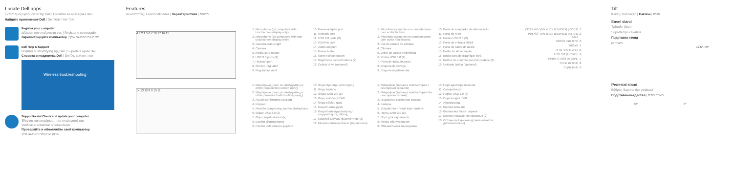Locate Dell apps
Εντοπισμός εφαρμογών της Dell | Localizar as aplicações Dell
Найдите приложения Dell | Dell אתר את יישומי
Register your computer
Δήλωση του υπολογιστή σας | Registar o computador
Зарегистрируйте компьютер | רשום את המחשב שלך
Dell Help & Support
Βοήθεια & υποστήριξη της Dell | Suporte e ajuda Dell
Справка и поддержка Dell | Dell עזרה ותמיכה של
Wireless troubleshooting
SupportAssist Check and update your computer
Έλεγχος και ενημέρωση του υπολογιστή σας
Verificar e actualizar o computador
Проверяйте и обновляйте свой компьютер
בדוק ועדכן את המחשב שלך
Features
Δυνατότητες | Funcionalidades | Характеристики | תכונות
4 3 2 1 5 6 7 18 17 16 15
14 13 12 8 9 10 11
1. Microphone (on computers with touchscreen display only)
2. Microphone (on computers with non-touchscreen display only)
3. Camera-status light
4. Camera
5. Media-card reader
6. USB 3.0 ports (2)
7. Headset port
8. Service Tag label
9. Regulatory label
10. Power-adapter port
11. Network port
12. USB 2.0 ports (2)
13. HDMI-in port
14. Audio-out port
15. Power button
16. Screen off/on button
17. Brightness control buttons (2)
18. Optical drive (optional)
1. Microfone (somente em computadores com ecrãs tácteis)
2. Microfone (somente em computadores com ecrãs não-tácteis)
3. Luz de estado da câmara
4. Câmara
5. Leitor de cartão multimédia
6. Portas USB 3.0 (2)
7. Porta de auscultadores
8. Etiqueta de serviço
9. Etiqueta regulamentar
10. Porta do adaptador de alimentação
11. Porta de rede
12. Portas USB 2.0 (2)
13. Porta de entrada HDMI
14. Porta de saída de áudio
15. Botão de alimentação
16. Botão para desligar/ligar ecrã
17. Botões de controlo da luminosidade (2)
18. Unidade óptica (opcional)
1. Μικρόφωνο (μόνο σε υπολογιστές με οθόνη που διαθέτει οθόνη αφής)
2. Μικρόφωνο (μόνο σε υπολογιστές με οθόνη που δεν διαθέτει οθόνη αφής)
3. Λυχνία κατάστασης κάμερας
4. Κάμερα
5. Μονάδα ανάγνωσης καρτών πολυμέσων
6. Θύρες USB 3.0 (2)
7. Θύρα κεφαλοσυσκευής
8. Ετικέτα εξυπηρέτησης
9. Ετικέτα ρυθμιστικών φορέων
10. Θύρα προσαρμογέα ισχύος
11. Θύρα δικτύου
12. Θύρες USB 2.0 (2)
13. Θύρα εισόδου HDMI
14. Θύρα εξόδου ήχου
15. Κουμπί λειτουργίας
16. Κουμπί απενεργοποίησης/ενεργοποίησης οθόνης
17. Κουμπιά ελέγχου φωτεινότητας (2)
18. Μονάδα οπτικού δίσκου (προαιρετικά)
1. Микрофон (только в компьютерах с сенсорным экраном)
2. Микрофон (только в компьютерах без сенсорного экрана)
3. Индикатор состояния камеры
4. Камера
5. Устройство чтения карт памяти
6. Порты USB 3.0 (2)
7. Порт для наушников
8. Метка обслуживания
9. Обязательная маркировка
10. Порт адаптера питания
11. Сетевой порт
12. Порты USB 2.0 (2)
13. Порт входа HDMI
14. Аудиовыход
15. Кнопка питания
16. Кнопка вкл./выкл. экрана
17. Кнопки управления яркостью (2)
18. Оптический дисковод (заказывается дополнительно)
1. מיקרופון (במחשבים עם צג מסך מגע בלבד)
2. מיקרופון (במחשבים עם צג מסך ללא מגע בלבד)
3. נורית מצב מצלמה
4. מצלמה
5. קורא כרטיסי-מדיה
6. יציאות USB 3.0 (2)
7. יציאה של מערכת אוזניות
8. תווית תג שירות
9. תווית תקינה
Tilt
Κλίση | Inclinação | Наклон | הטיה
Easel stand
Τρίποδη βάση
Suporte tipo cavalete
Подставка-стенд
מעמד כן
12.5°–45°
Pedestal stand
Βάθρο | Suporte tipo pedestal
Подставка-пьедестал | מעמד בסיס
30° 5°